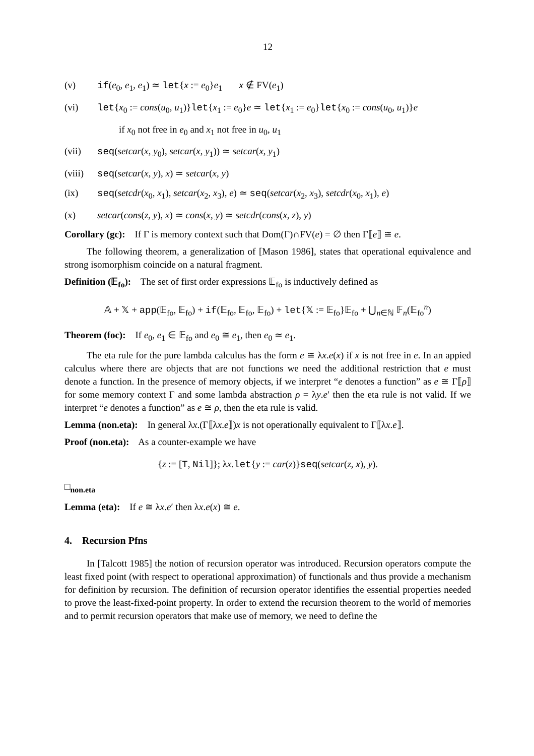12
(v) if(e<sub>0</sub>, e<sub>1</sub>, e<sub>1</sub>) ≃ let{x := e<sub>0</sub>}e<sub>1</sub> x ∉ FV(e<sub>1</sub>)
(vi) let{x<sub>0</sub> := cons(u<sub>0</sub>, u<sub>1</sub>)}let{x<sub>1</sub> := e<sub>0</sub>}e ≃ let{x<sub>1</sub> := e<sub>0</sub>}let{x<sub>0</sub> := cons(u<sub>0</sub>, u<sub>1</sub>)}e
if x<sub>0</sub> not free in e<sub>0</sub> and x<sub>1</sub> not free in u<sub>0</sub>, u<sub>1</sub>
(vii) seq(setcar(x, y<sub>0</sub>), setcar(x, y<sub>1</sub>)) ≃ setcar(x, y<sub>1</sub>)
(viii) seq(setcar(x, y), x) ≃ setcar(x, y)
(ix) seq(setcdr(x<sub>0</sub>, x<sub>1</sub>), setcar(x<sub>2</sub>, x<sub>3</sub>), e) ≃ seq(setcar(x<sub>2</sub>, x<sub>3</sub>), setcdr(x<sub>0</sub>, x<sub>1</sub>), e)
(x) setcar(cons(z, y), x) ≃ cons(x, y) ≃ setcdr(cons(x, z), y)
Corollary (gc): If Γ is memory context such that Dom(Γ)∩FV(e) = ∅ then Γ⟦e⟧ ≅ e.
The following theorem, a generalization of [Mason 1986], states that operational equivalence and strong isomorphism coincide on a natural fragment.
Definition (𝔼<sub>fo</sub>): The set of first order expressions 𝔼<sub>fo</sub> is inductively defined as
𝔸 + 𝕏 + app(𝔼<sub>fo</sub>, 𝔼<sub>fo</sub>) + if(𝔼<sub>fo</sub>, 𝔼<sub>fo</sub>, 𝔼<sub>fo</sub>) + let{𝕏 := 𝔼<sub>fo</sub>}𝔼<sub>fo</sub> + ⋃<sub>n∈ℕ</sub> 𝔽<sub>n</sub>(𝔼<sub>fo</sub><sup>n</sup>)
Theorem (foc): If e<sub>0</sub>, e<sub>1</sub> ∈ 𝔼<sub>fo</sub> and e<sub>0</sub> ≅ e<sub>1</sub>, then e<sub>0</sub> ≃ e<sub>1</sub>.
The eta rule for the pure lambda calculus has the form e ≅ λx.e(x) if x is not free in e. In an appied calculus where there are objects that are not functions we need the additional restriction that e must denote a function. In the presence of memory objects, if we interpret “e denotes a function” as e ≅ Γ⟦ρ⟧ for some memory context Γ and some lambda abstraction ρ = λy.e′ then the eta rule is not valid. If we interpret “e denotes a function” as e ≅ ρ, then the eta rule is valid.
Lemma (non.eta): In general λx.(Γ⟦λx.e⟧)x is not operationally equivalent to Γ⟦λx.e⟧.
Proof (non.eta): As a counter-example we have
{z := [T, Nil]}; λx.let{y := car(z)}seq(setcar(z, x), y).
□<sub>non.eta</sub>
Lemma (eta): If e ≅ λx.e′ then λx.e(x) ≅ e.
4. Recursion Pfns
In [Talcott 1985] the notion of recursion operator was introduced. Recursion operators compute the least fixed point (with respect to operational approximation) of functionals and thus provide a mechanism for definition by recursion. The definition of recursion operator identifies the essential properties needed to prove the least-fixed-point property. In order to extend the recursion theorem to the world of memories and to permit recursion operators that make use of memory, we need to define the